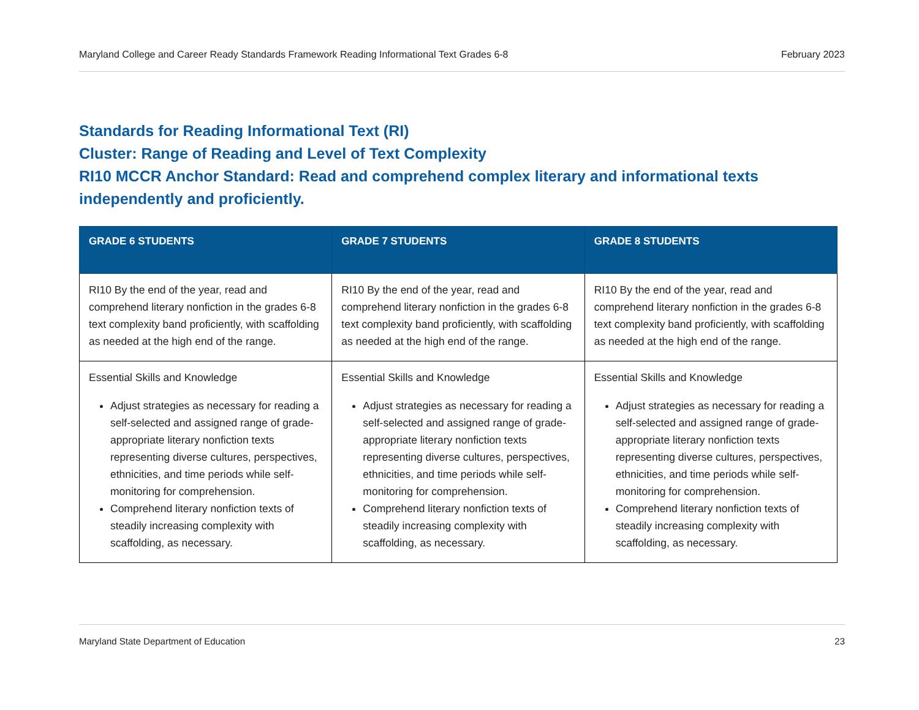Maryland College and Career Ready Standards Framework Reading Informational Text Grades 6-8 February 2023
Standards for Reading Informational Text (RI)
Cluster: Range of Reading and Level of Text Complexity
RI10 MCCR Anchor Standard: Read and comprehend complex literary and informational texts independently and proficiently.
| GRADE 6 STUDENTS | GRADE 7 STUDENTS | GRADE 8 STUDENTS |
| --- | --- | --- |
| RI10 By the end of the year, read and comprehend literary nonfiction in the grades 6-8 text complexity band proficiently, with scaffolding as needed at the high end of the range. | RI10 By the end of the year, read and comprehend literary nonfiction in the grades 6-8 text complexity band proficiently, with scaffolding as needed at the high end of the range. | RI10 By the end of the year, read and comprehend literary nonfiction in the grades 6-8 text complexity band proficiently, with scaffolding as needed at the high end of the range. |
| Essential Skills and Knowledge Adjust strategies as necessary for reading a self-selected and assigned range of grade-appropriate literary nonfiction texts representing diverse cultures, perspectives, ethnicities, and time periods while self-monitoring for comprehension. Comprehend literary nonfiction texts of steadily increasing complexity with scaffolding, as necessary. | Essential Skills and Knowledge Adjust strategies as necessary for reading a self-selected and assigned range of grade-appropriate literary nonfiction texts representing diverse cultures, perspectives, ethnicities, and time periods while self-monitoring for comprehension. Comprehend literary nonfiction texts of steadily increasing complexity with scaffolding, as necessary. | Essential Skills and Knowledge Adjust strategies as necessary for reading a self-selected and assigned range of grade-appropriate literary nonfiction texts representing diverse cultures, perspectives, ethnicities, and time periods while self-monitoring for comprehension. Comprehend literary nonfiction texts of steadily increasing complexity with scaffolding, as necessary. |
Maryland State Department of Education 23